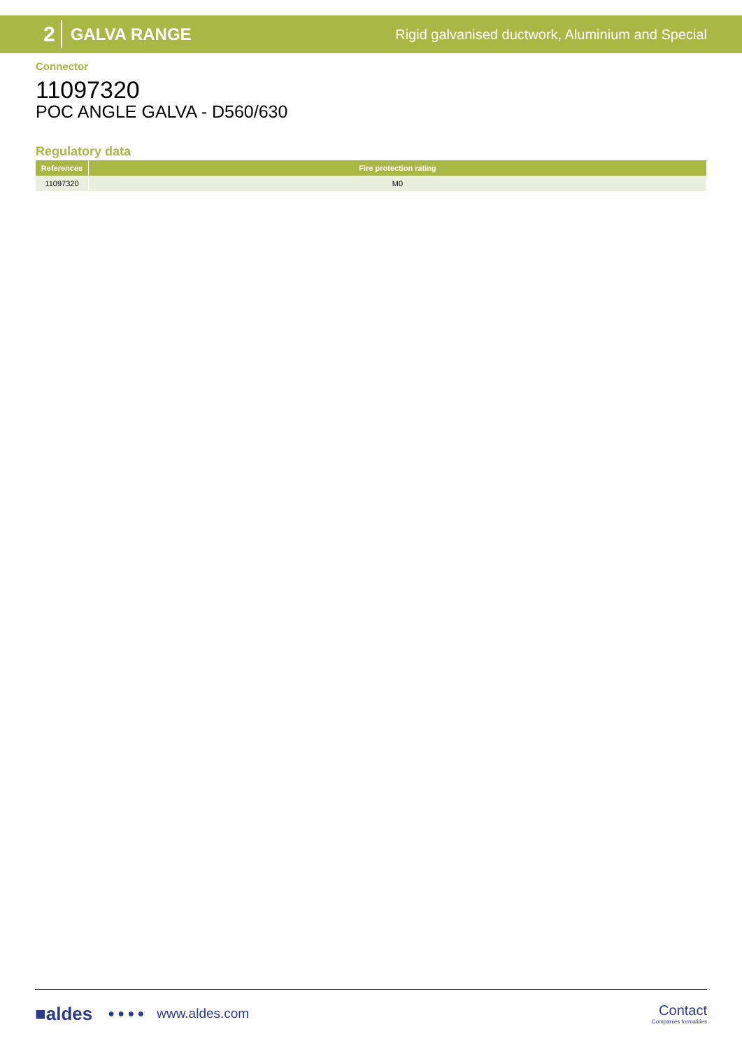2 GALVA RANGE Rigid galvanised ductwork, Aluminium and Special
Connector
11097320
POC ANGLE GALVA - D560/630
Regulatory data
| References | Fire protection rating |
| --- | --- |
| 11097320 | M0 |
■aldes ● ● ● ● www.aldes.com Contact
Companies formalities